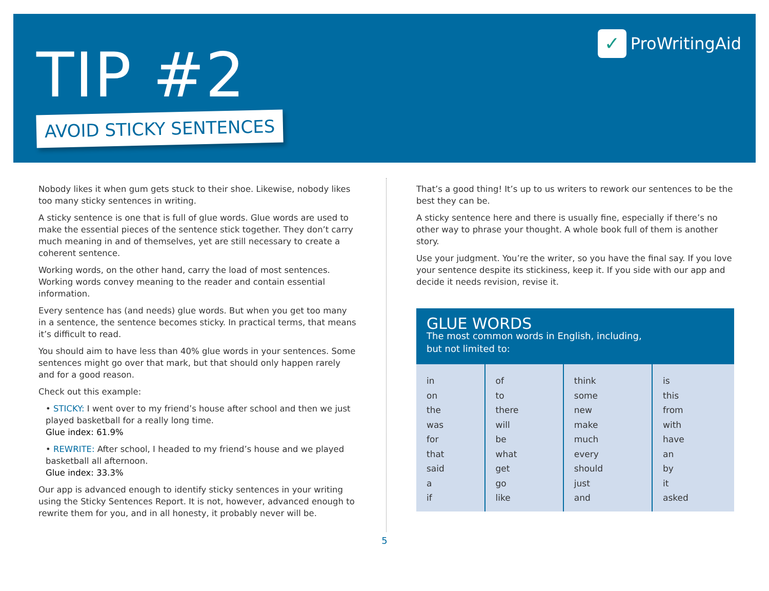✓ ProWritingAid
TIP #2
AVOID STICKY SENTENCES
Nobody likes it when gum gets stuck to their shoe. Likewise, nobody likes too many sticky sentences in writing.
A sticky sentence is one that is full of glue words. Glue words are used to make the essential pieces of the sentence stick together. They don’t carry much meaning in and of themselves, yet are still necessary to create a coherent sentence.
Working words, on the other hand, carry the load of most sentences. Working words convey meaning to the reader and contain essential information.
Every sentence has (and needs) glue words. But when you get too many in a sentence, the sentence becomes sticky. In practical terms, that means it’s difficult to read.
You should aim to have less than 40% glue words in your sentences. Some sentences might go over that mark, but that should only happen rarely and for a good reason.
Check out this example:
• STICKY: I went over to my friend’s house after school and then we just played basketball for a really long time.
Glue index: 61.9%
• REWRITE: After school, I headed to my friend’s house and we played basketball all afternoon.
Glue index: 33.3%
Our app is advanced enough to identify sticky sentences in your writing using the Sticky Sentences Report. It is not, however, advanced enough to rewrite them for you, and in all honesty, it probably never will be.
That’s a good thing! It’s up to us writers to rework our sentences to be the best they can be.
A sticky sentence here and there is usually fine, especially if there’s no other way to phrase your thought. A whole book full of them is another story.
Use your judgment. You’re the writer, so you have the final say. If you love your sentence despite its stickiness, keep it. If you side with our app and decide it needs revision, revise it.
GLUE WORDS
The most common words in English, including,
but not limited to:
| in on the was for that said a if | of to there will be what get go like | think some new make much every should just and | is this from with have an by it asked |
5